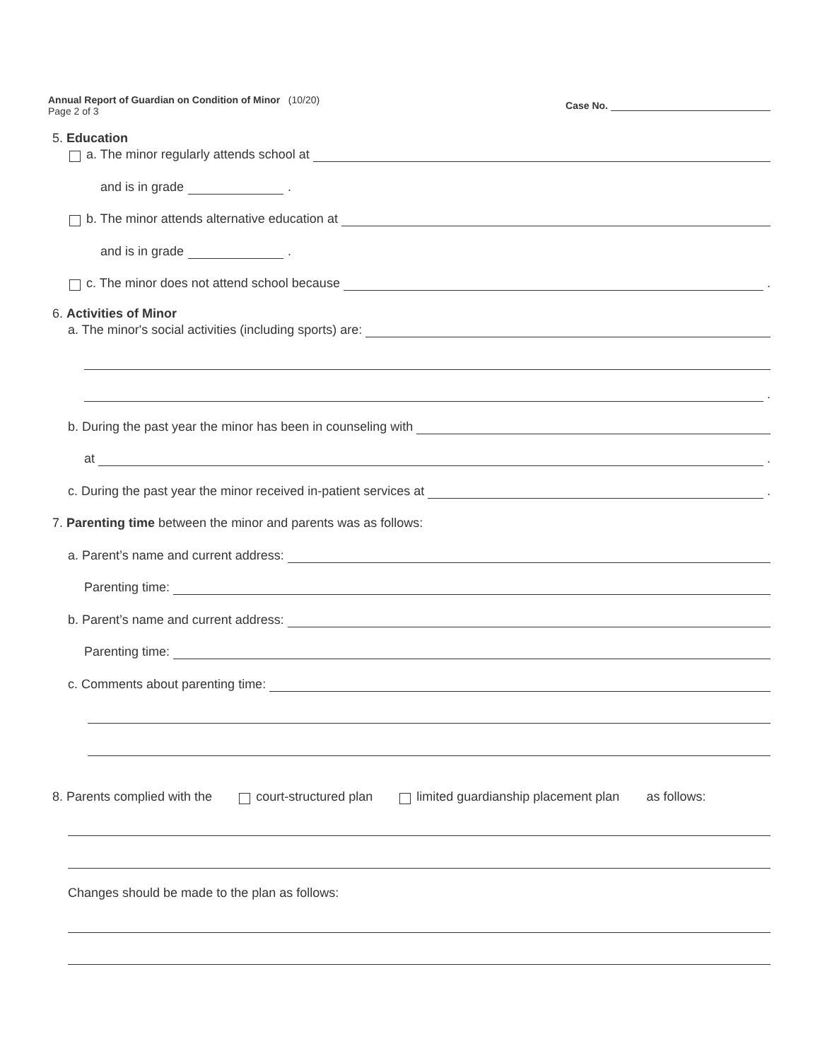Annual Report of Guardian on Condition of Minor (10/20)
Page 2 of 3
Case No.
5. Education
a. The minor regularly attends school at
and is in grade .
b. The minor attends alternative education at
and is in grade .
c. The minor does not attend school because .
6. Activities of Minor
a. The minor's social activities (including sports) are:
.
b. During the past year the minor has been in counseling with
at .
c. During the past year the minor received in-patient services at .
7. Parenting time between the minor and parents was as follows:
a. Parent’s name and current address:
Parenting time:
b. Parent’s name and current address:
Parenting time:
c. Comments about parenting time:
8. Parents complied with the court-structured plan limited guardianship placement plan as follows:
Changes should be made to the plan as follows: